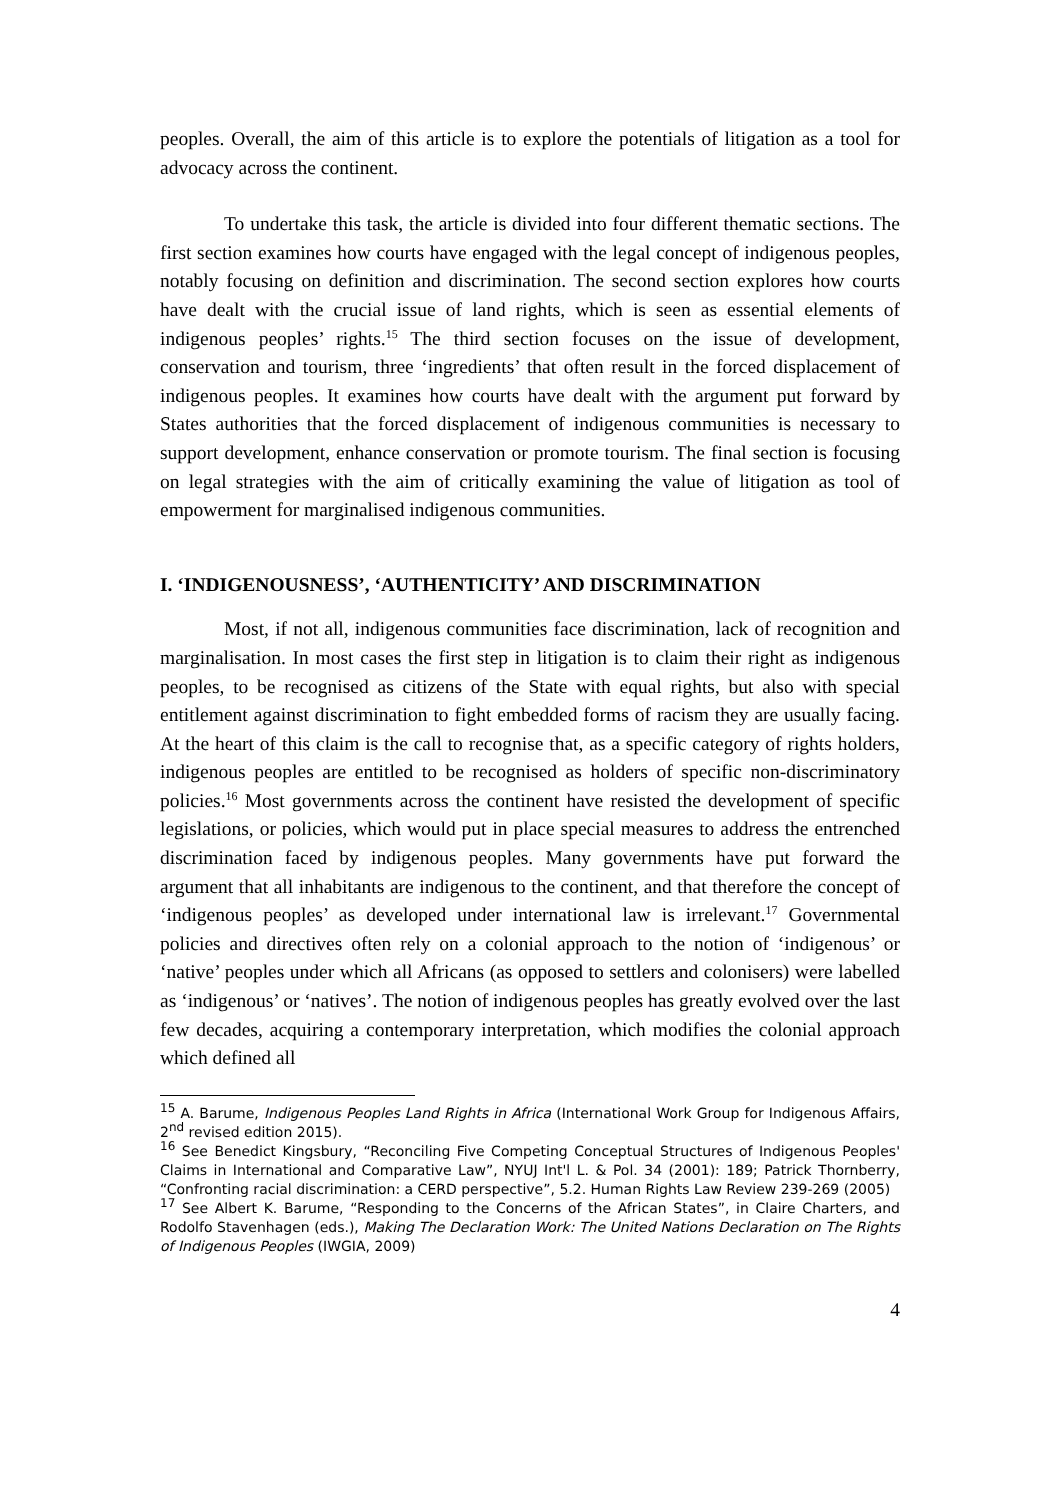peoples. Overall, the aim of this article is to explore the potentials of litigation as a tool for advocacy across the continent.
To undertake this task, the article is divided into four different thematic sections. The first section examines how courts have engaged with the legal concept of indigenous peoples, notably focusing on definition and discrimination. The second section explores how courts have dealt with the crucial issue of land rights, which is seen as essential elements of indigenous peoples’ rights.<sup>15</sup> The third section focuses on the issue of development, conservation and tourism, three ‘ingredients’ that often result in the forced displacement of indigenous peoples. It examines how courts have dealt with the argument put forward by States authorities that the forced displacement of indigenous communities is necessary to support development, enhance conservation or promote tourism. The final section is focusing on legal strategies with the aim of critically examining the value of litigation as tool of empowerment for marginalised indigenous communities.
I. ‘INDIGENOUSNESS’, ‘AUTHENTICITY’ AND DISCRIMINATION
Most, if not all, indigenous communities face discrimination, lack of recognition and marginalisation. In most cases the first step in litigation is to claim their right as indigenous peoples, to be recognised as citizens of the State with equal rights, but also with special entitlement against discrimination to fight embedded forms of racism they are usually facing. At the heart of this claim is the call to recognise that, as a specific category of rights holders, indigenous peoples are entitled to be recognised as holders of specific non-discriminatory policies.<sup>16</sup> Most governments across the continent have resisted the development of specific legislations, or policies, which would put in place special measures to address the entrenched discrimination faced by indigenous peoples. Many governments have put forward the argument that all inhabitants are indigenous to the continent, and that therefore the concept of ‘indigenous peoples’ as developed under international law is irrelevant.<sup>17</sup> Governmental policies and directives often rely on a colonial approach to the notion of ‘indigenous’ or ‘native’ peoples under which all Africans (as opposed to settlers and colonisers) were labelled as ‘indigenous’ or ‘natives’. The notion of indigenous peoples has greatly evolved over the last few decades, acquiring a contemporary interpretation, which modifies the colonial approach which defined all
<sup>15</sup> A. Barume, Indigenous Peoples Land Rights in Africa (International Work Group for Indigenous Affairs, 2<sup>nd</sup> revised edition 2015).
<sup>16</sup> See Benedict Kingsbury, “Reconciling Five Competing Conceptual Structures of Indigenous Peoples' Claims in International and Comparative Law”, NYUJ Int'l L. & Pol. 34 (2001): 189; Patrick Thornberry, “Confronting racial discrimination: a CERD perspective”, 5.2. Human Rights Law Review 239-269 (2005)
<sup>17</sup> See Albert K. Barume, “Responding to the Concerns of the African States”, in Claire Charters, and Rodolfo Stavenhagen (eds.), Making The Declaration Work: The United Nations Declaration on The Rights of Indigenous Peoples (IWGIA, 2009)
4